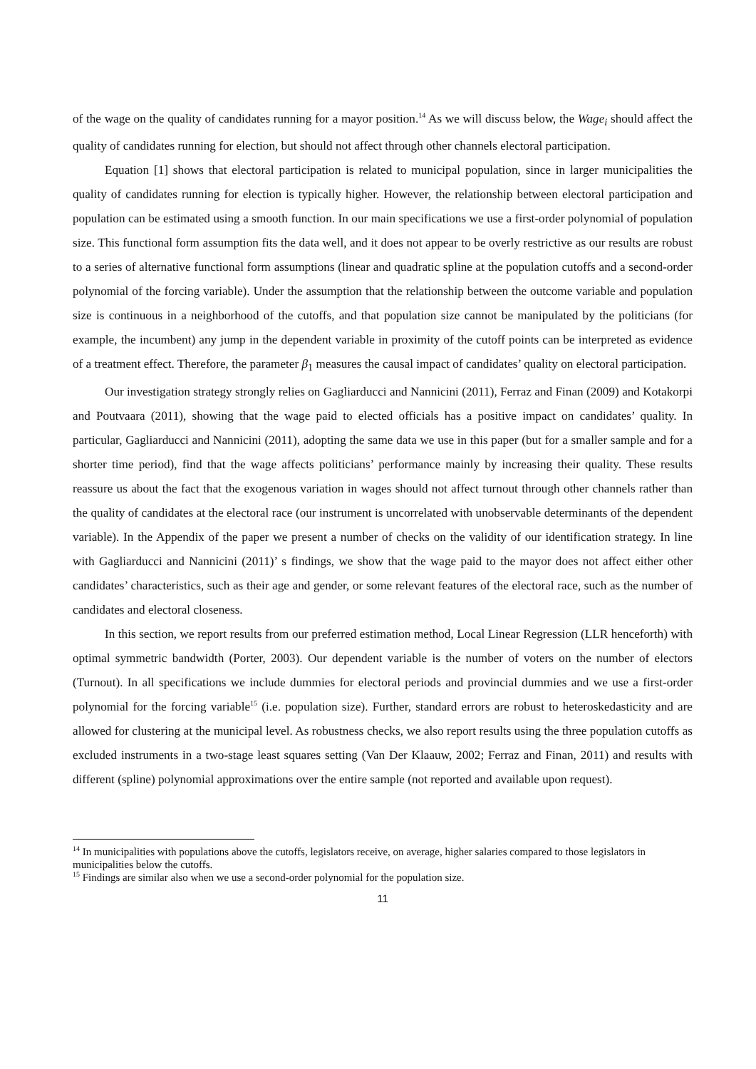of the wage on the quality of candidates running for a mayor position.<sup>14</sup> As we will discuss below, the Wage<sub>i</sub> should affect the quality of candidates running for election, but should not affect through other channels electoral participation.
Equation [1] shows that electoral participation is related to municipal population, since in larger municipalities the quality of candidates running for election is typically higher. However, the relationship between electoral participation and population can be estimated using a smooth function. In our main specifications we use a first-order polynomial of population size. This functional form assumption fits the data well, and it does not appear to be overly restrictive as our results are robust to a series of alternative functional form assumptions (linear and quadratic spline at the population cutoffs and a second-order polynomial of the forcing variable). Under the assumption that the relationship between the outcome variable and population size is continuous in a neighborhood of the cutoffs, and that population size cannot be manipulated by the politicians (for example, the incumbent) any jump in the dependent variable in proximity of the cutoff points can be interpreted as evidence of a treatment effect. Therefore, the parameter β<sub>1</sub> measures the causal impact of candidates’ quality on electoral participation.
Our investigation strategy strongly relies on Gagliarducci and Nannicini (2011), Ferraz and Finan (2009) and Kotakorpi and Poutvaara (2011), showing that the wage paid to elected officials has a positive impact on candidates’ quality. In particular, Gagliarducci and Nannicini (2011), adopting the same data we use in this paper (but for a smaller sample and for a shorter time period), find that the wage affects politicians’ performance mainly by increasing their quality. These results reassure us about the fact that the exogenous variation in wages should not affect turnout through other channels rather than the quality of candidates at the electoral race (our instrument is uncorrelated with unobservable determinants of the dependent variable). In the Appendix of the paper we present a number of checks on the validity of our identification strategy. In line with Gagliarducci and Nannicini (2011)’ s findings, we show that the wage paid to the mayor does not affect either other candidates’ characteristics, such as their age and gender, or some relevant features of the electoral race, such as the number of candidates and electoral closeness.
In this section, we report results from our preferred estimation method, Local Linear Regression (LLR henceforth) with optimal symmetric bandwidth (Porter, 2003). Our dependent variable is the number of voters on the number of electors (Turnout). In all specifications we include dummies for electoral periods and provincial dummies and we use a first-order polynomial for the forcing variable<sup>15</sup> (i.e. population size). Further, standard errors are robust to heteroskedasticity and are allowed for clustering at the municipal level. As robustness checks, we also report results using the three population cutoffs as excluded instruments in a two-stage least squares setting (Van Der Klaauw, 2002; Ferraz and Finan, 2011) and results with different (spline) polynomial approximations over the entire sample (not reported and available upon request).
<sup>14</sup> In municipalities with populations above the cutoffs, legislators receive, on average, higher salaries compared to those legislators in municipalities below the cutoffs.
<sup>15</sup> Findings are similar also when we use a second-order polynomial for the population size.
11